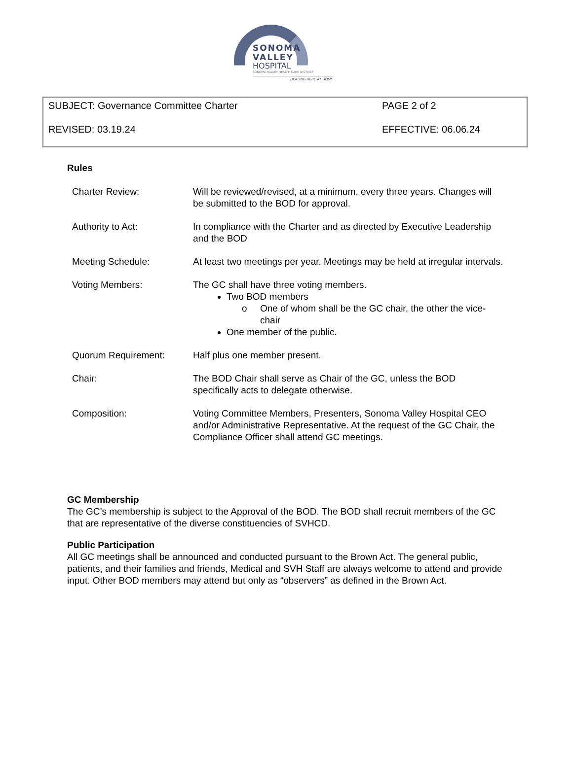SONOMA
VALLEY HOSPITAL
SONOMA VALLEY HEALTH CARE DISTRICT
HEALING HERE AT HOME
SUBJECT: Governance Committee Charter PAGE 2 of 2
REVISED: 03.19.24 EFFECTIVE: 06.06.24
Rules
| Charter Review: | Will be reviewed/revised, at a minimum, every three years. Changes will be submitted to the BOD for approval. |
| Authority to Act: | In compliance with the Charter and as directed by Executive Leadership and the BOD |
| Meeting Schedule: | At least two meetings per year. Meetings may be held at irregular intervals. |
| Voting Members: | The GC shall have three voting members. Two BOD members One of whom shall be the GC chair, the other the vice-chair One member of the public. |
| Quorum Requirement: | Half plus one member present. |
| Chair: | The BOD Chair shall serve as Chair of the GC, unless the BOD specifically acts to delegate otherwise. |
| Composition: | Voting Committee Members, Presenters, Sonoma Valley Hospital CEO and/or Administrative Representative. At the request of the GC Chair, the Compliance Officer shall attend GC meetings. |
GC Membership
The GC’s membership is subject to the Approval of the BOD. The BOD shall recruit members of the GC that are representative of the diverse constituencies of SVHCD.
Public Participation
All GC meetings shall be announced and conducted pursuant to the Brown Act. The general public, patients, and their families and friends, Medical and SVH Staff are always welcome to attend and provide input. Other BOD members may attend but only as “observers” as defined in the Brown Act.